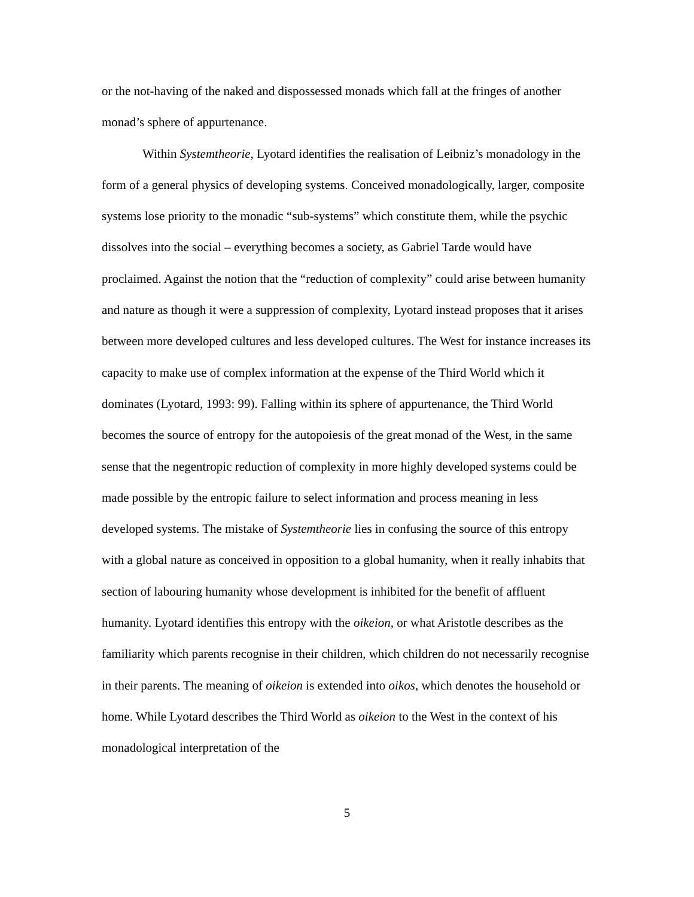or the not-having of the naked and dispossessed monads which fall at the fringes of another monad’s sphere of appurtenance.
Within Systemtheorie, Lyotard identifies the realisation of Leibniz’s monadology in the form of a general physics of developing systems. Conceived monadologically, larger, composite systems lose priority to the monadic “sub-systems” which constitute them, while the psychic dissolves into the social – everything becomes a society, as Gabriel Tarde would have proclaimed. Against the notion that the “reduction of complexity” could arise between humanity and nature as though it were a suppression of complexity, Lyotard instead proposes that it arises between more developed cultures and less developed cultures. The West for instance increases its capacity to make use of complex information at the expense of the Third World which it dominates (Lyotard, 1993: 99). Falling within its sphere of appurtenance, the Third World becomes the source of entropy for the autopoiesis of the great monad of the West, in the same sense that the negentropic reduction of complexity in more highly developed systems could be made possible by the entropic failure to select information and process meaning in less developed systems. The mistake of Systemtheorie lies in confusing the source of this entropy with a global nature as conceived in opposition to a global humanity, when it really inhabits that section of labouring humanity whose development is inhibited for the benefit of affluent humanity. Lyotard identifies this entropy with the oikeion, or what Aristotle describes as the familiarity which parents recognise in their children, which children do not necessarily recognise in their parents. The meaning of oikeion is extended into oikos, which denotes the household or home. While Lyotard describes the Third World as oikeion to the West in the context of his monadological interpretation of the
5